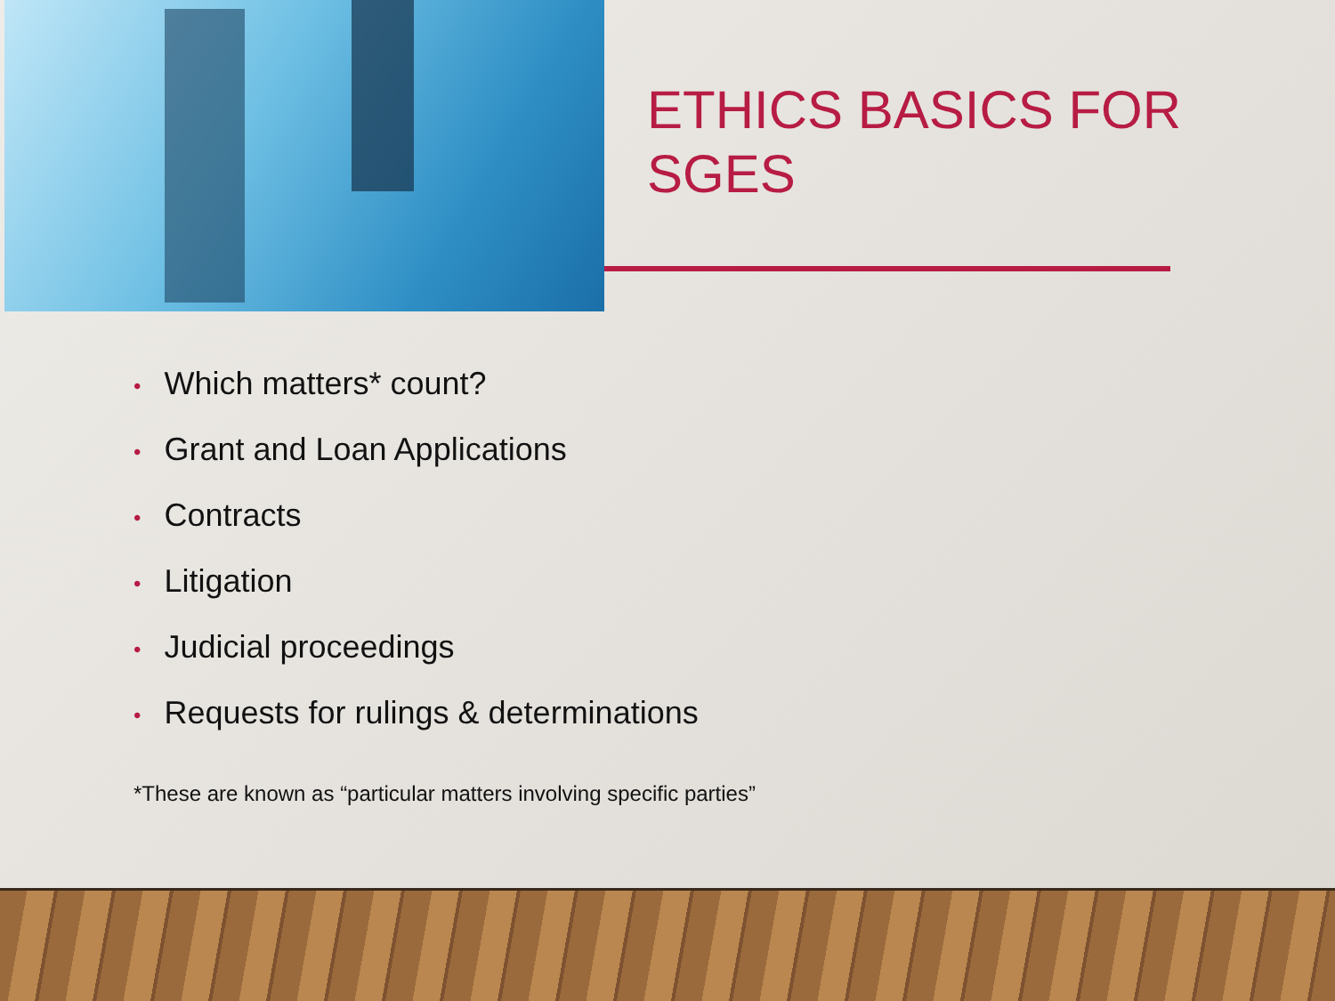ETHICS BASICS FOR SGES
• Which matters* count?
• Grant and Loan Applications
• Contracts
• Litigation
• Judicial proceedings
• Requests for rulings & determinations
*These are known as “particular matters involving specific parties”